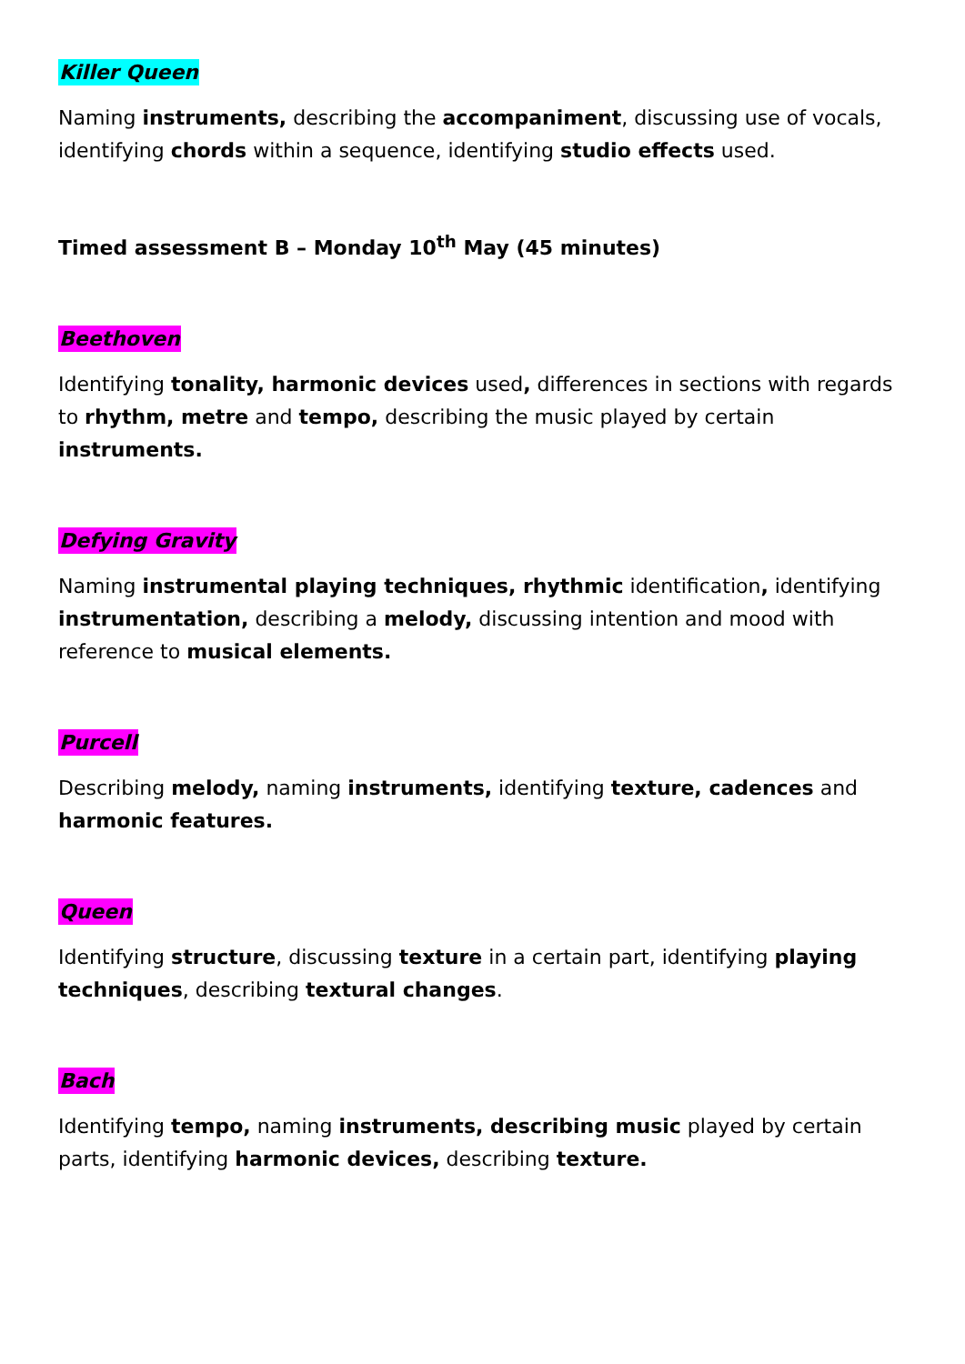Killer Queen
Naming instruments, describing the accompaniment, discussing use of vocals, identifying chords within a sequence, identifying studio effects used.
Timed assessment B – Monday 10<sup>th</sup> May (45 minutes)
Beethoven
Identifying tonality, harmonic devices used, differences in sections with regards to rhythm, metre and tempo, describing the music played by certain instruments.
Defying Gravity
Naming instrumental playing techniques, rhythmic identification, identifying instrumentation, describing a melody, discussing intention and mood with reference to musical elements.
Purcell
Describing melody, naming instruments, identifying texture, cadences and harmonic features.
Queen
Identifying structure, discussing texture in a certain part, identifying playing techniques, describing textural changes.
Bach
Identifying tempo, naming instruments, describing music played by certain parts, identifying harmonic devices, describing texture.